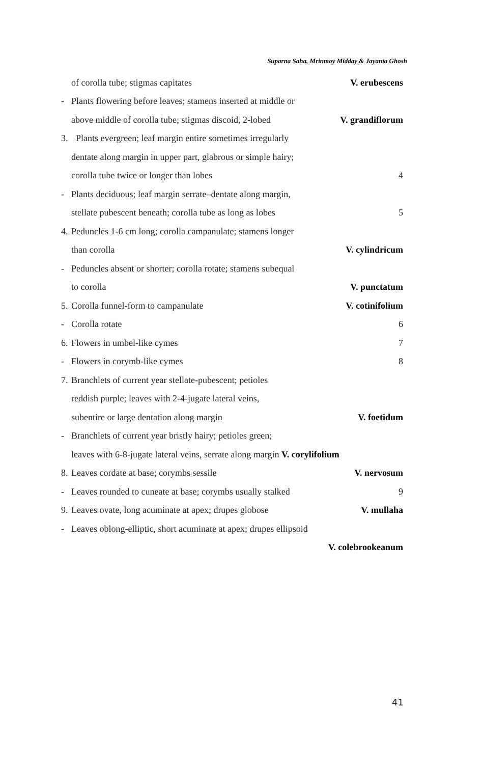Suparna Saha, Mrinmoy Midday & Jayanta Ghosh
of corolla tube; stigmas capitates V. erubescens
- Plants flowering before leaves; stamens inserted at middle or
above middle of corolla tube; stigmas discoid, 2-lobed V. grandiflorum
3. Plants evergreen; leaf margin entire sometimes irregularly
dentate along margin in upper part, glabrous or simple hairy;
corolla tube twice or longer than lobes 4
- Plants deciduous; leaf margin serrate–dentate along margin,
stellate pubescent beneath; corolla tube as long as lobes 5
4. Peduncles 1-6 cm long; corolla campanulate; stamens longer
than corolla V. cylindricum
- Peduncles absent or shorter; corolla rotate; stamens subequal
to corolla V. punctatum
5. Corolla funnel-form to campanulate V. cotinifolium
- Corolla rotate 6
6. Flowers in umbel-like cymes 7
- Flowers in corymb-like cymes 8
7. Branchlets of current year stellate-pubescent; petioles
reddish purple; leaves with 2-4-jugate lateral veins,
subentire or large dentation along margin V. foetidum
- Branchlets of current year bristly hairy; petioles green;
leaves with 6-8-jugate lateral veins, serrate along margin V. corylifolium
8. Leaves cordate at base; corymbs sessile V. nervosum
- Leaves rounded to cuneate at base; corymbs usually stalked 9
9. Leaves ovate, long acuminate at apex; drupes globose V. mullaha
- Leaves oblong-elliptic, short acuminate at apex; drupes ellipsoid
V. colebrookeanum
41